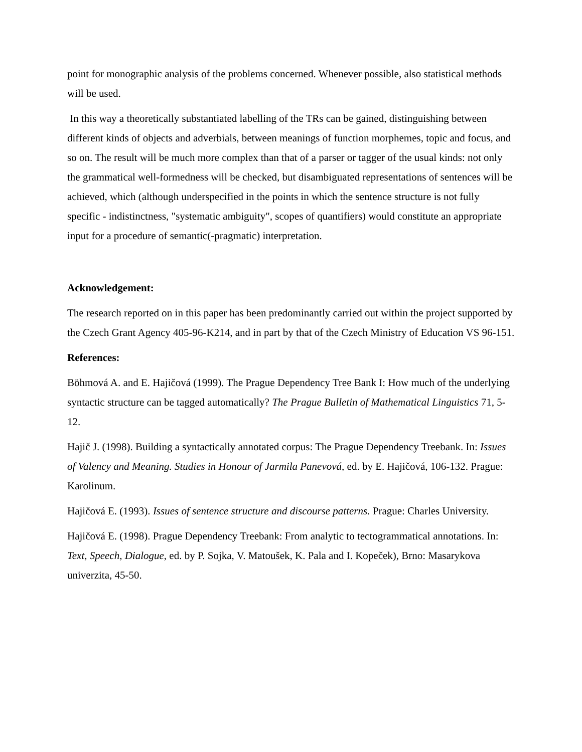point for monographic analysis of the problems concerned. Whenever possible, also statistical methods will be used.
In this way a theoretically substantiated labelling of the TRs can be gained, distinguishing between different kinds of objects and adverbials, between meanings of function morphemes, topic and focus, and so on. The result will be much more complex than that of a parser or tagger of the usual kinds: not only the grammatical well-formedness will be checked, but disambiguated representations of sentences will be achieved, which (although underspecified in the points in which the sentence structure is not fully specific - indistinctness, "systematic ambiguity", scopes of quantifiers) would constitute an appropriate input for a procedure of semantic(-pragmatic) interpretation.
Acknowledgement:
The research reported on in this paper has been predominantly carried out within the project supported by the Czech Grant Agency 405-96-K214, and in part by that of the Czech Ministry of Education VS 96-151.
References:
Böhmová A. and E. Hajičová (1999). The Prague Dependency Tree Bank I: How much of the underlying syntactic structure can be tagged automatically? The Prague Bulletin of Mathematical Linguistics 71, 5-12.
Hajič J. (1998). Building a syntactically annotated corpus: The Prague Dependency Treebank. In: Issues of Valency and Meaning. Studies in Honour of Jarmila Panevová, ed. by E. Hajičová, 106-132. Prague: Karolinum.
Hajičová E. (1993). Issues of sentence structure and discourse patterns. Prague: Charles University.
Hajičová E. (1998). Prague Dependency Treebank: From analytic to tectogrammatical annotations. In: Text, Speech, Dialogue, ed. by P. Sojka, V. Matoušek, K. Pala and I. Kopeček), Brno: Masarykova univerzita, 45-50.